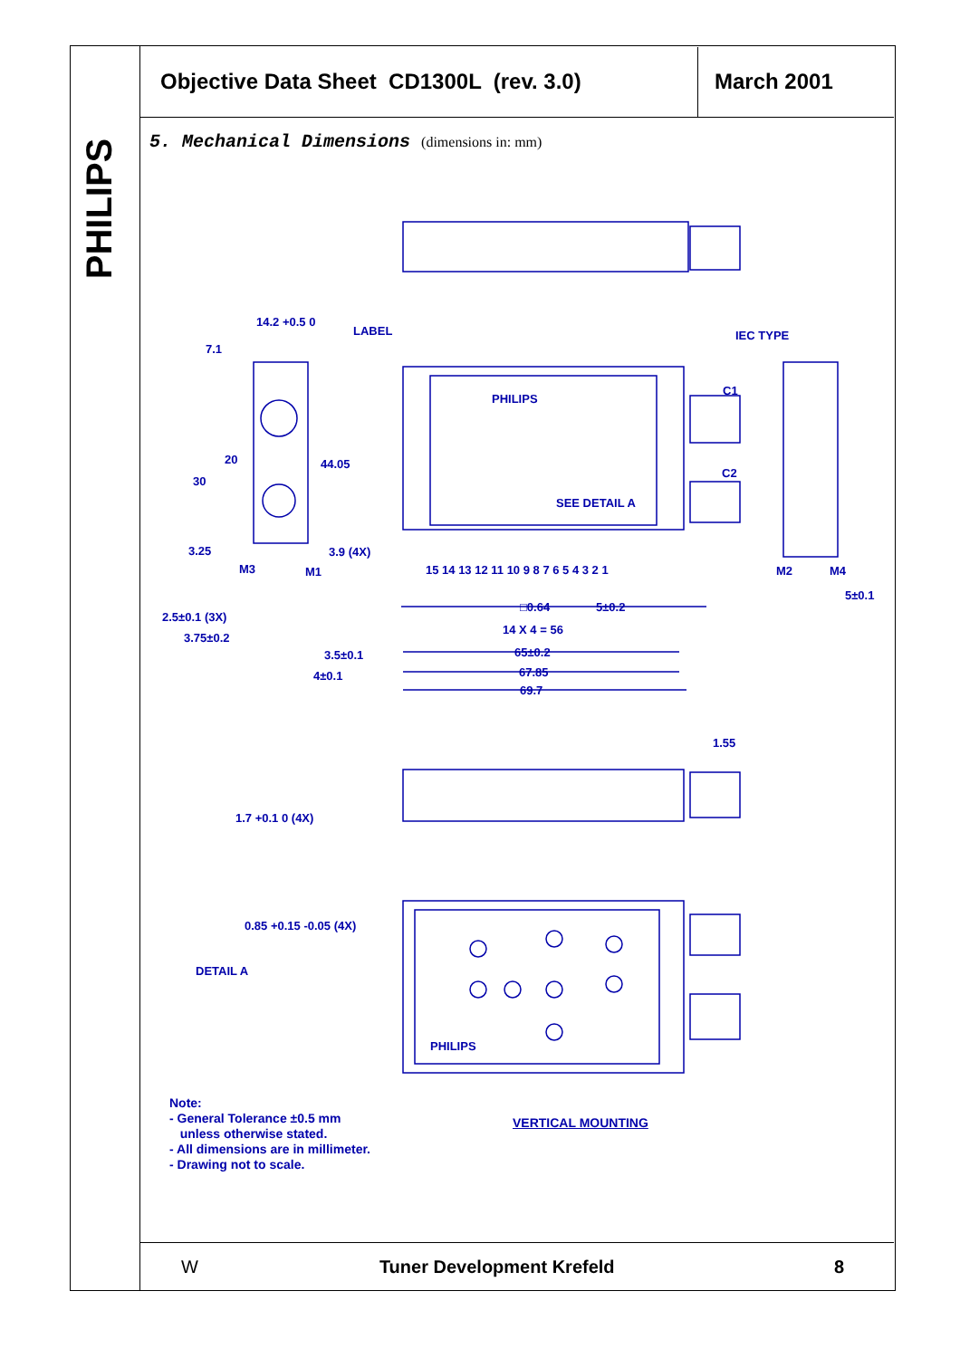PHILIPS
Objective Data Sheet CD1300L (rev. 3.0)
March 2001
5. Mechanical Dimensions (dimensions in: mm)
14.2 +0.5 0
7.1
LABEL
IEC TYPE
PHILIPS
C1
C2
20
44.05
30
SEE DETAIL A
3.25
3.9 (4X)
M3
M1
15 14 13 12 11 10 9 8 7 6 5 4 3 2 1
M2
M4
5±0.1
□0.64
5±0.2
2.5±0.1 (3X)
14 X 4 = 56
3.75±0.2
3.5±0.1
65±0.2
4±0.1
67.85
69.7
1.55
1.7 +0.1 0 (4X)
0.85 +0.15 -0.05 (4X)
DETAIL A
PHILIPS
Note:
- General Tolerance ±0.5 mm
unless otherwise stated.
- All dimensions are in millimeter.
- Drawing not to scale.
VERTICAL MOUNTING
W Tuner Development Krefeld 8